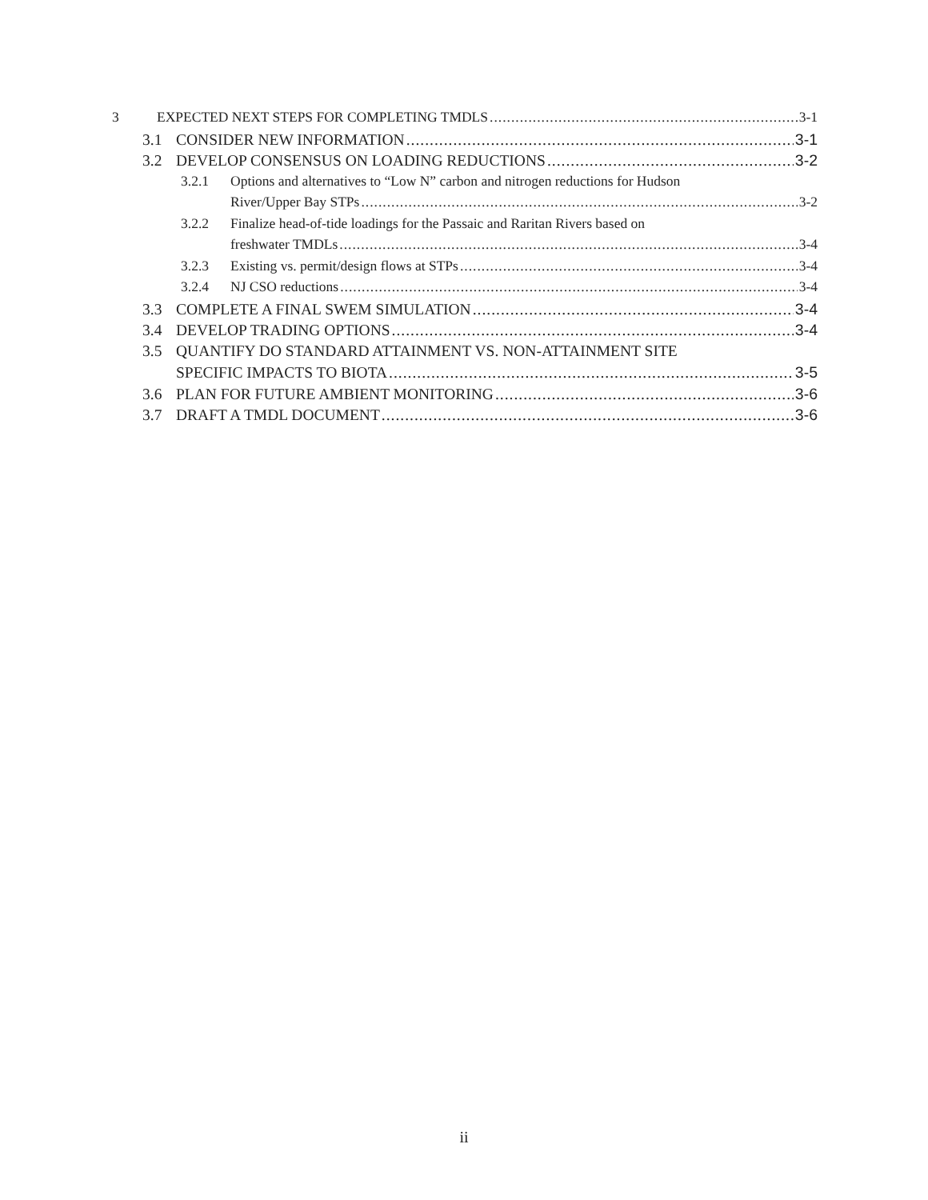3 EXPECTED NEXT STEPS FOR COMPLETING TMDLS 3-1
3.1 CONSIDER NEW INFORMATION 3-1
3.2 DEVELOP CONSENSUS ON LOADING REDUCTIONS 3-2
3.2.1 Options and alternatives to “Low N” carbon and nitrogen reductions for Hudson
River/Upper Bay STPs 3-2
3.2.2 Finalize head-of-tide loadings for the Passaic and Raritan Rivers based on
freshwater TMDLs 3-4
3.2.3 Existing vs. permit/design flows at STPs 3-4
3.2.4 NJ CSO reductions 3-4
3.3 COMPLETE A FINAL SWEM SIMULATION 3-4
3.4 DEVELOP TRADING OPTIONS 3-4
3.5 QUANTIFY DO STANDARD ATTAINMENT VS. NON-ATTAINMENT SITE
SPECIFIC IMPACTS TO BIOTA 3-5
3.6 PLAN FOR FUTURE AMBIENT MONITORING 3-6
3.7 DRAFT A TMDL DOCUMENT 3-6
ii